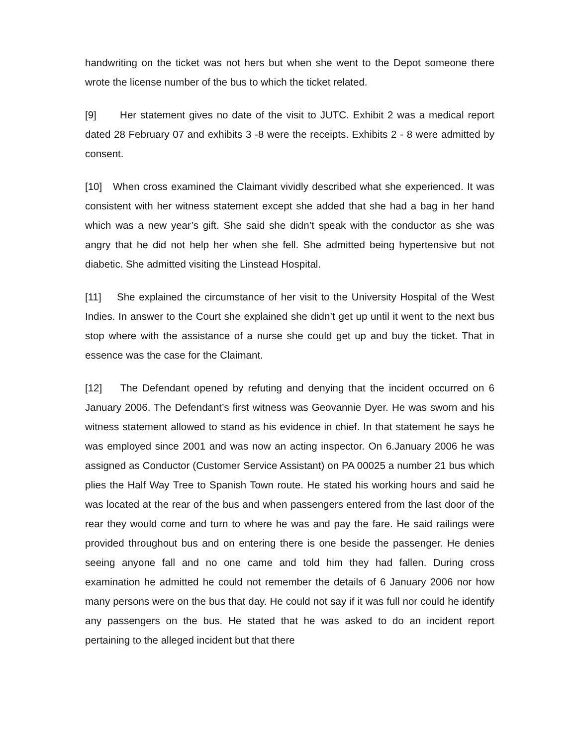handwriting on the ticket was not hers but when she went to the Depot someone there wrote the license number of the bus to which the ticket related.
[9] Her statement gives no date of the visit to JUTC. Exhibit 2 was a medical report dated 28 February 07 and exhibits 3 -8 were the receipts. Exhibits 2 - 8 were admitted by consent.
[10] When cross examined the Claimant vividly described what she experienced. It was consistent with her witness statement except she added that she had a bag in her hand which was a new year’s gift. She said she didn’t speak with the conductor as she was angry that he did not help her when she fell. She admitted being hypertensive but not diabetic. She admitted visiting the Linstead Hospital.
[11] She explained the circumstance of her visit to the University Hospital of the West Indies. In answer to the Court she explained she didn’t get up until it went to the next bus stop where with the assistance of a nurse she could get up and buy the ticket. That in essence was the case for the Claimant.
[12] The Defendant opened by refuting and denying that the incident occurred on 6 January 2006. The Defendant’s first witness was Geovannie Dyer. He was sworn and his witness statement allowed to stand as his evidence in chief. In that statement he says he was employed since 2001 and was now an acting inspector. On 6.January 2006 he was assigned as Conductor (Customer Service Assistant) on PA 00025 a number 21 bus which plies the Half Way Tree to Spanish Town route. He stated his working hours and said he was located at the rear of the bus and when passengers entered from the last door of the rear they would come and turn to where he was and pay the fare. He said railings were provided throughout bus and on entering there is one beside the passenger. He denies seeing anyone fall and no one came and told him they had fallen. During cross examination he admitted he could not remember the details of 6 January 2006 nor how many persons were on the bus that day. He could not say if it was full nor could he identify any passengers on the bus. He stated that he was asked to do an incident report pertaining to the alleged incident but that there